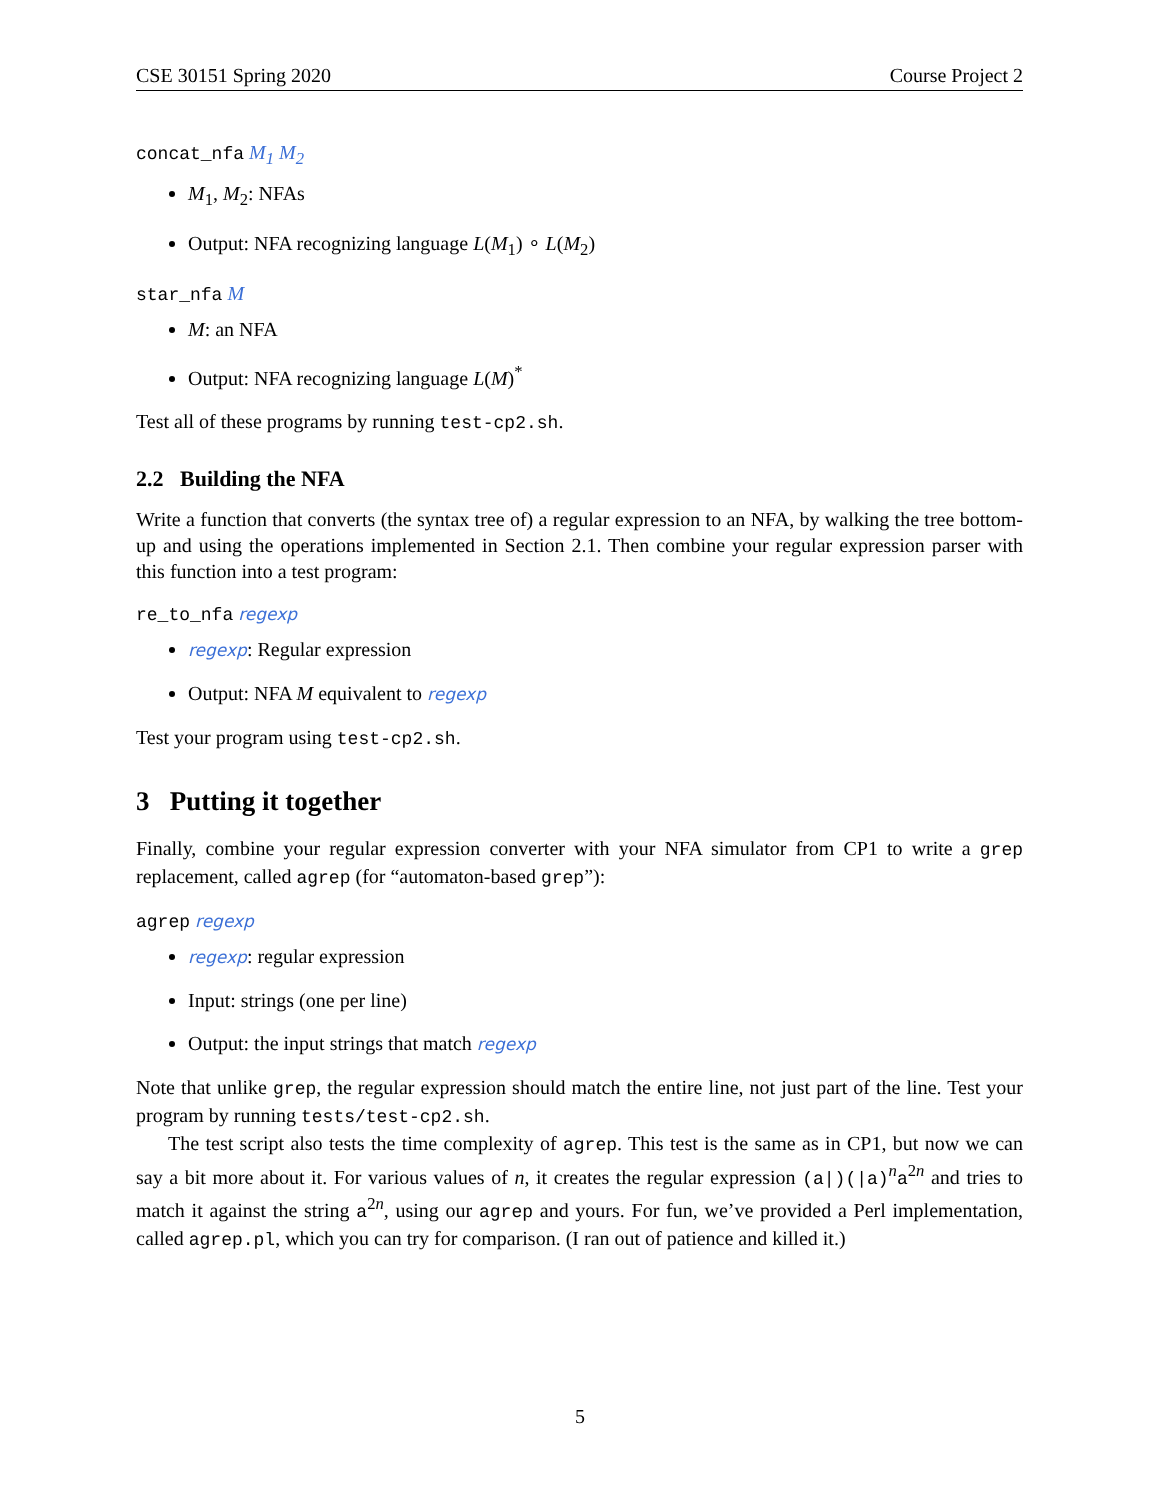CSE 30151 Spring 2020 Course Project 2
concat_nfa M<sub>1</sub> M<sub>2</sub>
M<sub>1</sub>, M<sub>2</sub>: NFAs
Output: NFA recognizing language L(M<sub>1</sub>) ∘ L(M<sub>2</sub>)
star_nfa M
M: an NFA
Output: NFA recognizing language L(M)<sup>*</sup>
Test all of these programs by running test-cp2.sh.
2.2 Building the NFA
Write a function that converts (the syntax tree of) a regular expression to an NFA, by walking the tree bottom-up and using the operations implemented in Section 2.1. Then combine your regular expression parser with this function into a test program:
re_to_nfa regexp
regexp: Regular expression
Output: NFA M equivalent to regexp
Test your program using test-cp2.sh.
3 Putting it together
Finally, combine your regular expression converter with your NFA simulator from CP1 to write a grep replacement, called agrep (for “automaton-based grep”):
agrep regexp
regexp: regular expression
Input: strings (one per line)
Output: the input strings that match regexp
Note that unlike grep, the regular expression should match the entire line, not just part of the line. Test your program by running tests/test-cp2.sh.
The test script also tests the time complexity of agrep. This test is the same as in CP1, but now we can say a bit more about it. For various values of n, it creates the regular expression (a|)(|a)<sup>n</sup>a<sup>2n</sup> and tries to match it against the string a<sup>2n</sup>, using our agrep and yours. For fun, we’ve provided a Perl implementation, called agrep.pl, which you can try for comparison. (I ran out of patience and killed it.)
5